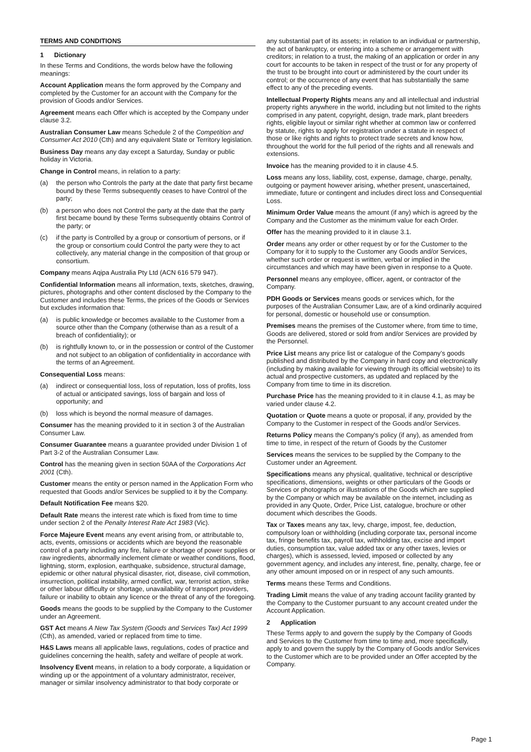TERMS AND CONDITIONS
1 Dictionary
In these Terms and Conditions, the words below have the following meanings:
Account Application means the form approved by the Company and completed by the Customer for an account with the Company for the provision of Goods and/or Services.
Agreement means each Offer which is accepted by the Company under clause 3.2.
Australian Consumer Law means Schedule 2 of the Competition and Consumer Act 2010 (Cth) and any equivalent State or Territory legislation.
Business Day means any day except a Saturday, Sunday or public holiday in Victoria.
Change in Control means, in relation to a party:
(a) the person who Controls the party at the date that party first became bound by these Terms subsequently ceases to have Control of the party;
(b) a person who does not Control the party at the date that the party first became bound by these Terms subsequently obtains Control of the party; or
(c) if the party is Controlled by a group or consortium of persons, or if the group or consortium could Control the party were they to act collectively, any material change in the composition of that group or consortium.
Company means Aqipa Australia Pty Ltd (ACN 616 579 947).
Confidential Information means all information, texts, sketches, drawing, pictures, photographs and other content disclosed by the Company to the Customer and includes these Terms, the prices of the Goods or Services but excludes information that:
(a) is public knowledge or becomes available to the Customer from a source other than the Company (otherwise than as a result of a breach of confidentiality); or
(b) is rightfully known to, or in the possession or control of the Customer and not subject to an obligation of confidentiality in accordance with the terms of an Agreement.
Consequential Loss means:
(a) indirect or consequential loss, loss of reputation, loss of profits, loss of actual or anticipated savings, loss of bargain and loss of opportunity; and
(b) loss which is beyond the normal measure of damages.
Consumer has the meaning provided to it in section 3 of the Australian Consumer Law.
Consumer Guarantee means a guarantee provided under Division 1 of Part 3-2 of the Australian Consumer Law.
Control has the meaning given in section 50AA of the Corporations Act 2001 (Cth).
Customer means the entity or person named in the Application Form who requested that Goods and/or Services be supplied to it by the Company.
Default Notification Fee means $20.
Default Rate means the interest rate which is fixed from time to time under section 2 of the Penalty Interest Rate Act 1983 (Vic).
Force Majeure Event means any event arising from, or attributable to, acts, events, omissions or accidents which are beyond the reasonable control of a party including any fire, failure or shortage of power supplies or raw ingredients, abnormally inclement climate or weather conditions, flood, lightning, storm, explosion, earthquake, subsidence, structural damage, epidemic or other natural physical disaster, riot, disease, civil commotion, insurrection, political instability, armed conflict, war, terrorist action, strike or other labour difficulty or shortage, unavailability of transport providers, failure or inability to obtain any licence or the threat of any of the foregoing.
Goods means the goods to be supplied by the Company to the Customer under an Agreement.
GST Act means A New Tax System (Goods and Services Tax) Act 1999 (Cth), as amended, varied or replaced from time to time.
H&S Laws means all applicable laws, regulations, codes of practice and guidelines concerning the health, safety and welfare of people at work.
Insolvency Event means, in relation to a body corporate, a liquidation or winding up or the appointment of a voluntary administrator, receiver, manager or similar insolvency administrator to that body corporate or
any substantial part of its assets; in relation to an individual or partnership, the act of bankruptcy, or entering into a scheme or arrangement with creditors; in relation to a trust, the making of an application or order in any court for accounts to be taken in respect of the trust or for any property of the trust to be brought into court or administered by the court under its control; or the occurrence of any event that has substantially the same effect to any of the preceding events.
Intellectual Property Rights means any and all intellectual and industrial property rights anywhere in the world, including but not limited to the rights comprised in any patent, copyright, design, trade mark, plant breeders rights, eligible layout or similar right whether at common law or conferred by statute, rights to apply for registration under a statute in respect of those or like rights and rights to protect trade secrets and know how, throughout the world for the full period of the rights and all renewals and extensions.
Invoice has the meaning provided to it in clause 4.5.
Loss means any loss, liability, cost, expense, damage, charge, penalty, outgoing or payment however arising, whether present, unascertained, immediate, future or contingent and includes direct loss and Consequential Loss.
Minimum Order Value means the amount (if any) which is agreed by the Company and the Customer as the minimum value for each Order.
Offer has the meaning provided to it in clause 3.1.
Order means any order or other request by or for the Customer to the Company for it to supply to the Customer any Goods and/or Services, whether such order or request is written, verbal or implied in the circumstances and which may have been given in response to a Quote.
Personnel means any employee, officer, agent, or contractor of the Company.
PDH Goods or Services means goods or services which, for the purposes of the Australian Consumer Law, are of a kind ordinarily acquired for personal, domestic or household use or consumption.
Premises means the premises of the Customer where, from time to time, Goods are delivered, stored or sold from and/or Services are provided by the Personnel.
Price List means any price list or catalogue of the Company’s goods published and distributed by the Company in hard copy and electronically (including by making available for viewing through its official website) to its actual and prospective customers, as updated and replaced by the Company from time to time in its discretion.
Purchase Price has the meaning provided to it in clause 4.1, as may be varied under clause 4.2.
Quotation or Quote means a quote or proposal, if any, provided by the Company to the Customer in respect of the Goods and/or Services.
Returns Policy means the Company's policy (if any), as amended from time to time, in respect of the return of Goods by the Customer
Services means the services to be supplied by the Company to the Customer under an Agreement.
Specifications means any physical, qualitative, technical or descriptive specifications, dimensions, weights or other particulars of the Goods or Services or photographs or illustrations of the Goods which are supplied by the Company or which may be available on the internet, including as provided in any Quote, Order, Price List, catalogue, brochure or other document which describes the Goods.
Tax or Taxes means any tax, levy, charge, impost, fee, deduction, compulsory loan or withholding (including corporate tax, personal income tax, fringe benefits tax, payroll tax, withholding tax, excise and import duties, consumption tax, value added tax or any other taxes, levies or charges), which is assessed, levied, imposed or collected by any government agency, and includes any interest, fine, penalty, charge, fee or any other amount imposed on or in respect of any such amounts.
Terms means these Terms and Conditions.
Trading Limit means the value of any trading account facility granted by the Company to the Customer pursuant to any account created under the Account Application.
2 Application
These Terms apply to and govern the supply by the Company of Goods and Services to the Customer from time to time and, more specifically, apply to and govern the supply by the Company of Goods and/or Services to the Customer which are to be provided under an Offer accepted by the Company.
Page 1